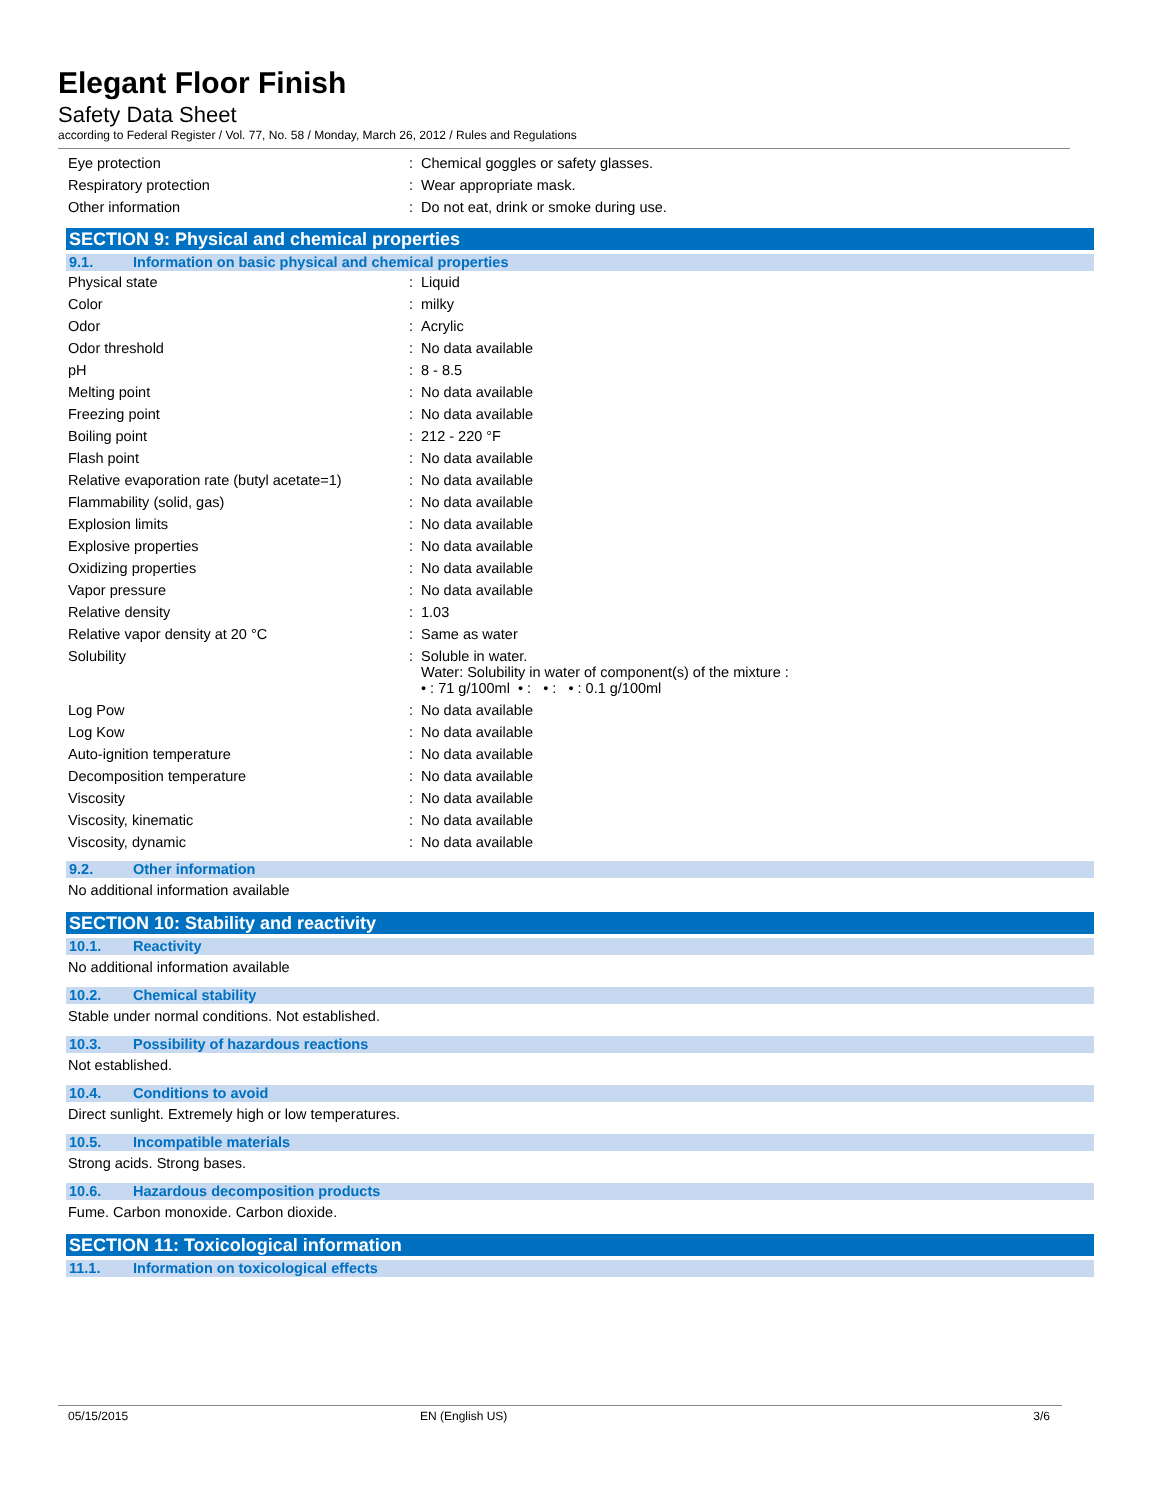Elegant Floor Finish
Safety Data Sheet
according to Federal Register / Vol. 77, No. 58 / Monday, March 26, 2012 / Rules and Regulations
| Eye protection | : | Chemical goggles or safety glasses. |
| Respiratory protection | : | Wear appropriate mask. |
| Other information | : | Do not eat, drink or smoke during use. |
SECTION 9: Physical and chemical properties
9.1. Information on basic physical and chemical properties
| Physical state | : | Liquid |
| Color | : | milky |
| Odor | : | Acrylic |
| Odor threshold | : | No data available |
| pH | : | 8 - 8.5 |
| Melting point | : | No data available |
| Freezing point | : | No data available |
| Boiling point | : | 212 - 220 °F |
| Flash point | : | No data available |
| Relative evaporation rate (butyl acetate=1) | : | No data available |
| Flammability (solid, gas) | : | No data available |
| Explosion limits | : | No data available |
| Explosive properties | : | No data available |
| Oxidizing properties | : | No data available |
| Vapor pressure | : | No data available |
| Relative density | : | 1.03 |
| Relative vapor density at 20 °C | : | Same as water |
| Solubility | : | Soluble in water. Water: Solubility in water of component(s) of the mixture : • : 71 g/100ml • : • : • : 0.1 g/100ml |
| Log Pow | : | No data available |
| Log Kow | : | No data available |
| Auto-ignition temperature | : | No data available |
| Decomposition temperature | : | No data available |
| Viscosity | : | No data available |
| Viscosity, kinematic | : | No data available |
| Viscosity, dynamic | : | No data available |
9.2. Other information
No additional information available
SECTION 10: Stability and reactivity
10.1. Reactivity
No additional information available
10.2. Chemical stability
Stable under normal conditions. Not established.
10.3. Possibility of hazardous reactions
Not established.
10.4. Conditions to avoid
Direct sunlight. Extremely high or low temperatures.
10.5. Incompatible materials
Strong acids. Strong bases.
10.6. Hazardous decomposition products
Fume. Carbon monoxide. Carbon dioxide.
SECTION 11: Toxicological information
11.1. Information on toxicological effects
05/15/2015 EN (English US) 3/6